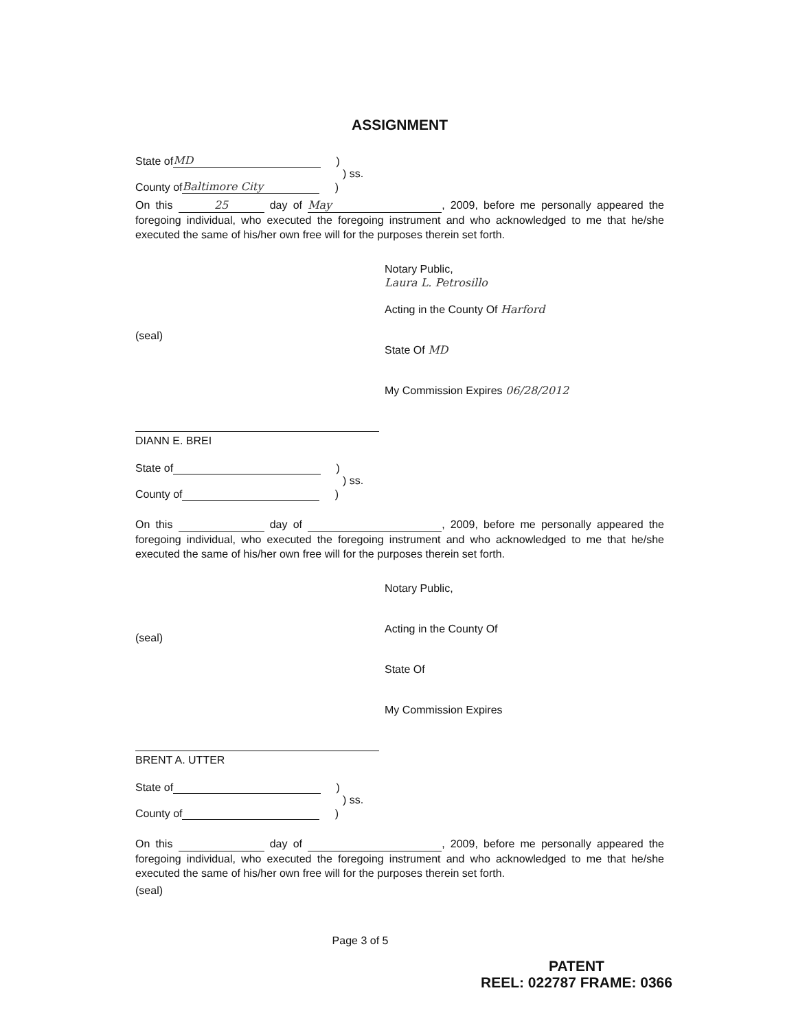ASSIGNMENT
State of MD )
) ss.
County of Baltimore City )
On this 25 day of May, 2009, before me personally appeared the foregoing individual, who executed the foregoing instrument and who acknowledged to me that he/she executed the same of his/her own free will for the purposes therein set forth.
Notary Public,
Laura L. Petrosillo
Acting in the County Of Harford
State Of MD
My Commission Expires 06/28/2012
(seal)
DIANN E. BREI
State of )
) ss.
County of )
On this day of , 2009, before me personally appeared the foregoing individual, who executed the foregoing instrument and who acknowledged to me that he/she executed the same of his/her own free will for the purposes therein set forth.
Notary Public,
Acting in the County Of
State Of
My Commission Expires
(seal)
BRENT A. UTTER
State of )
) ss.
County of )
On this day of , 2009, before me personally appeared the foregoing individual, who executed the foregoing instrument and who acknowledged to me that he/she executed the same of his/her own free will for the purposes therein set forth.
(seal)
Page 3 of 5
PATENT
REEL: 022787 FRAME: 0366